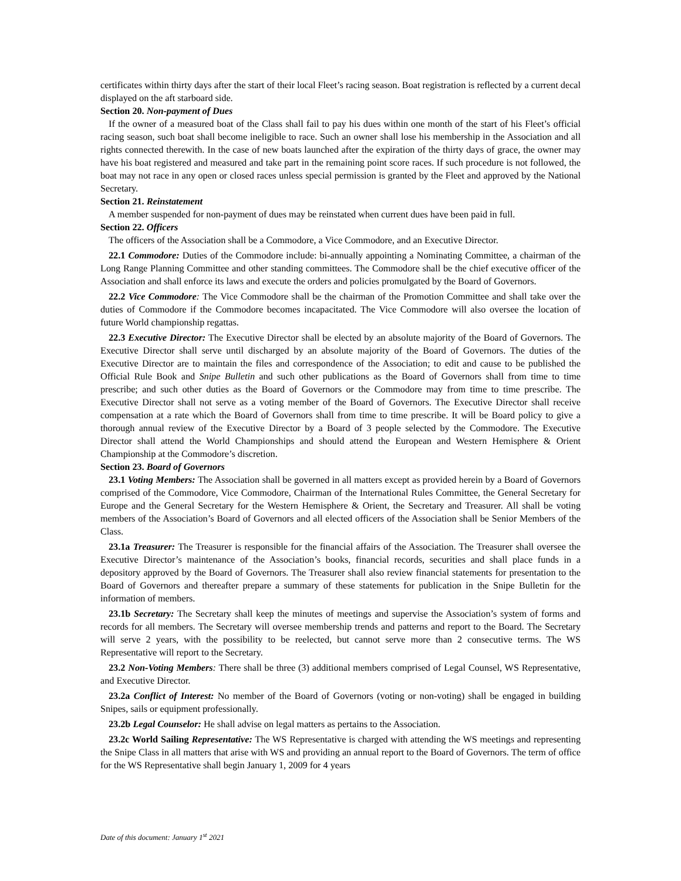certificates within thirty days after the start of their local Fleet’s racing season. Boat registration is reflected by a current decal displayed on the aft starboard side.
Section 20. Non-payment of Dues
If the owner of a measured boat of the Class shall fail to pay his dues within one month of the start of his Fleet’s official racing season, such boat shall become ineligible to race. Such an owner shall lose his membership in the Association and all rights connected therewith. In the case of new boats launched after the expiration of the thirty days of grace, the owner may have his boat registered and measured and take part in the remaining point score races. If such procedure is not followed, the boat may not race in any open or closed races unless special permission is granted by the Fleet and approved by the National Secretary.
Section 21. Reinstatement
A member suspended for non-payment of dues may be reinstated when current dues have been paid in full.
Section 22. Officers
The officers of the Association shall be a Commodore, a Vice Commodore, and an Executive Director.
22.1 Commodore: Duties of the Commodore include: bi-annually appointing a Nominating Committee, a chairman of the Long Range Planning Committee and other standing committees. The Commodore shall be the chief executive officer of the Association and shall enforce its laws and execute the orders and policies promulgated by the Board of Governors.
22.2 Vice Commodore: The Vice Commodore shall be the chairman of the Promotion Committee and shall take over the duties of Commodore if the Commodore becomes incapacitated. The Vice Commodore will also oversee the location of future World championship regattas.
22.3 Executive Director: The Executive Director shall be elected by an absolute majority of the Board of Governors. The Executive Director shall serve until discharged by an absolute majority of the Board of Governors. The duties of the Executive Director are to maintain the files and correspondence of the Association; to edit and cause to be published the Official Rule Book and Snipe Bulletin and such other publications as the Board of Governors shall from time to time prescribe; and such other duties as the Board of Governors or the Commodore may from time to time prescribe. The Executive Director shall not serve as a voting member of the Board of Governors. The Executive Director shall receive compensation at a rate which the Board of Governors shall from time to time prescribe. It will be Board policy to give a thorough annual review of the Executive Director by a Board of 3 people selected by the Commodore. The Executive Director shall attend the World Championships and should attend the European and Western Hemisphere & Orient Championship at the Commodore’s discretion.
Section 23. Board of Governors
23.1 Voting Members: The Association shall be governed in all matters except as provided herein by a Board of Governors comprised of the Commodore, Vice Commodore, Chairman of the International Rules Committee, the General Secretary for Europe and the General Secretary for the Western Hemisphere & Orient, the Secretary and Treasurer. All shall be voting members of the Association’s Board of Governors and all elected officers of the Association shall be Senior Members of the Class.
23.1a Treasurer: The Treasurer is responsible for the financial affairs of the Association. The Treasurer shall oversee the Executive Director’s maintenance of the Association’s books, financial records, securities and shall place funds in a depository approved by the Board of Governors. The Treasurer shall also review financial statements for presentation to the Board of Governors and thereafter prepare a summary of these statements for publication in the Snipe Bulletin for the information of members.
23.1b Secretary: The Secretary shall keep the minutes of meetings and supervise the Association’s system of forms and records for all members. The Secretary will oversee membership trends and patterns and report to the Board. The Secretary will serve 2 years, with the possibility to be reelected, but cannot serve more than 2 consecutive terms. The WS Representative will report to the Secretary.
23.2 Non-Voting Members: There shall be three (3) additional members comprised of Legal Counsel, WS Representative, and Executive Director.
23.2a Conflict of Interest: No member of the Board of Governors (voting or non-voting) shall be engaged in building Snipes, sails or equipment professionally.
23.2b Legal Counselor: He shall advise on legal matters as pertains to the Association.
23.2c World Sailing Representative: The WS Representative is charged with attending the WS meetings and representing the Snipe Class in all matters that arise with WS and providing an annual report to the Board of Governors. The term of office for the WS Representative shall begin January 1, 2009 for 4 years
Date of this document: January 1<sup>st</sup> 2021